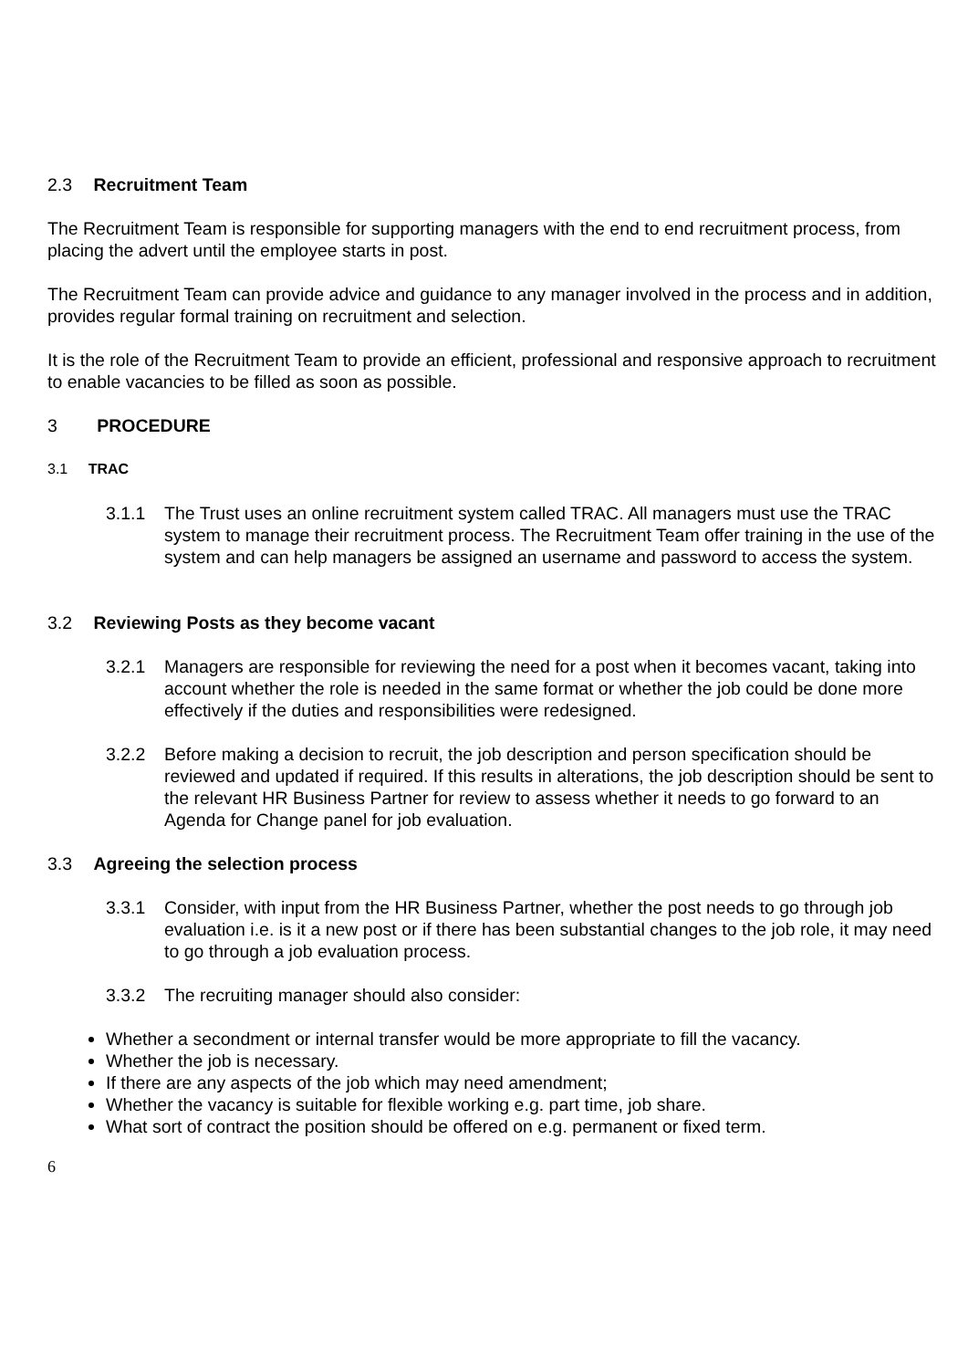2.3 Recruitment Team
The Recruitment Team is responsible for supporting managers with the end to end recruitment process, from placing the advert until the employee starts in post.
The Recruitment Team can provide advice and guidance to any manager involved in the process and in addition, provides regular formal training on recruitment and selection.
It is the role of the Recruitment Team to provide an efficient, professional and responsive approach to recruitment to enable vacancies to be filled as soon as possible.
3 PROCEDURE
3.1 TRAC
3.1.1 The Trust uses an online recruitment system called TRAC. All managers must use the TRAC system to manage their recruitment process. The Recruitment Team offer training in the use of the system and can help managers be assigned an username and password to access the system.
3.2 Reviewing Posts as they become vacant
3.2.1 Managers are responsible for reviewing the need for a post when it becomes vacant, taking into account whether the role is needed in the same format or whether the job could be done more effectively if the duties and responsibilities were redesigned.
3.2.2 Before making a decision to recruit, the job description and person specification should be reviewed and updated if required. If this results in alterations, the job description should be sent to the relevant HR Business Partner for review to assess whether it needs to go forward to an Agenda for Change panel for job evaluation.
3.3 Agreeing the selection process
3.3.1 Consider, with input from the HR Business Partner, whether the post needs to go through job evaluation i.e. is it a new post or if there has been substantial changes to the job role, it may need to go through a job evaluation process.
3.3.2 The recruiting manager should also consider:
Whether a secondment or internal transfer would be more appropriate to fill the vacancy.
Whether the job is necessary.
If there are any aspects of the job which may need amendment;
Whether the vacancy is suitable for flexible working e.g. part time, job share.
What sort of contract the position should be offered on e.g. permanent or fixed term.
6